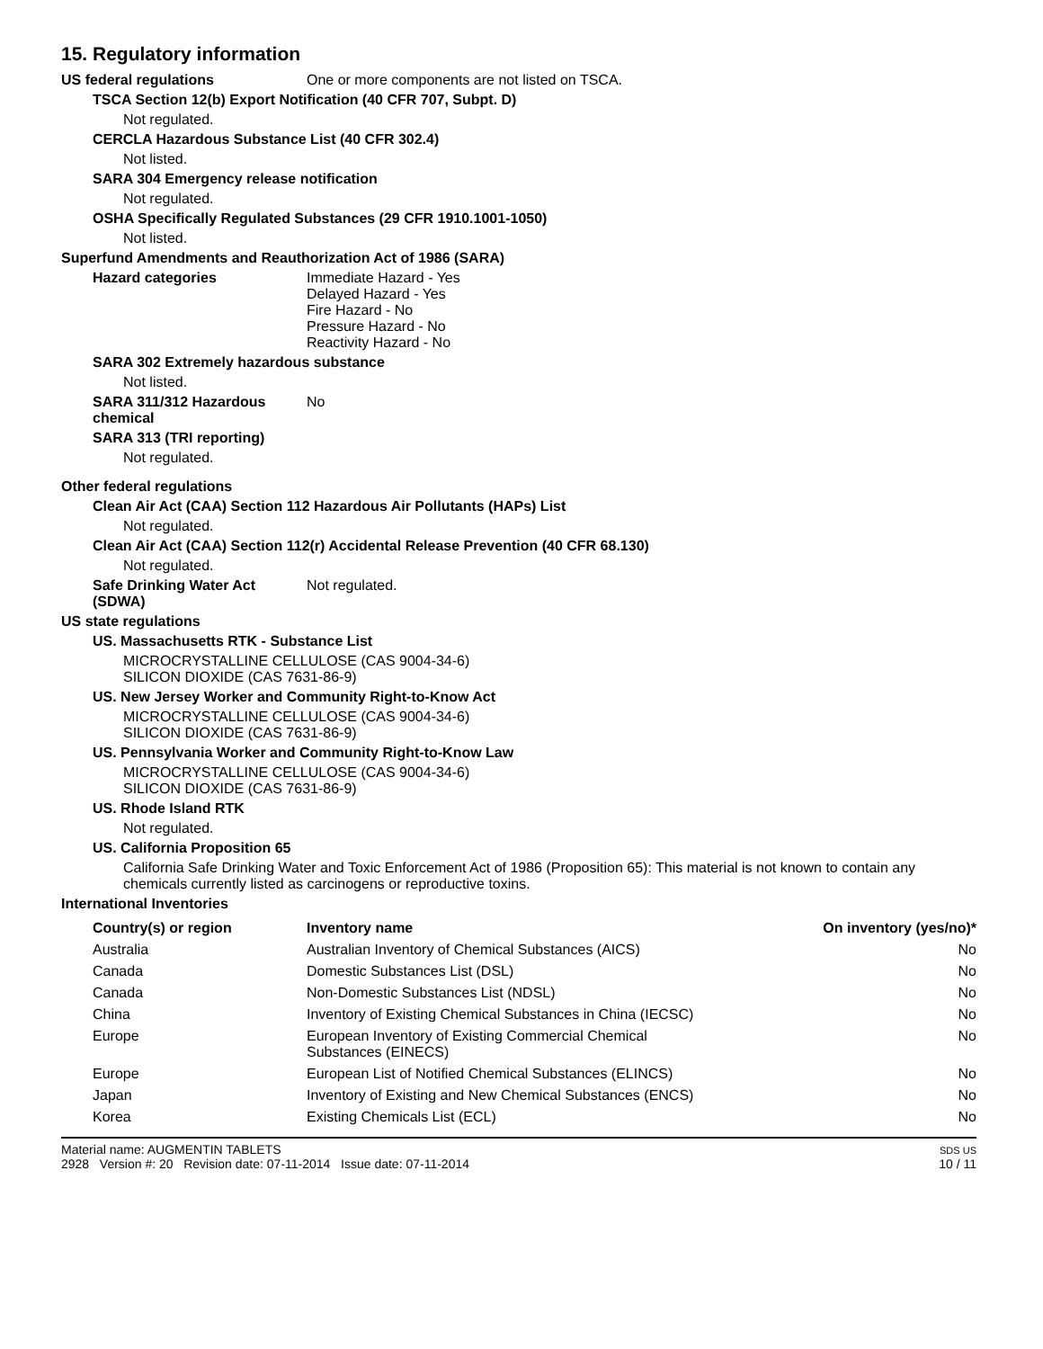15. Regulatory information
US federal regulations One or more components are not listed on TSCA.
TSCA Section 12(b) Export Notification (40 CFR 707, Subpt. D)
Not regulated.
CERCLA Hazardous Substance List (40 CFR 302.4)
Not listed.
SARA 304 Emergency release notification
Not regulated.
OSHA Specifically Regulated Substances (29 CFR 1910.1001-1050)
Not listed.
Superfund Amendments and Reauthorization Act of 1986 (SARA)
Hazard categories Immediate Hazard - Yes
Delayed Hazard - Yes
Fire Hazard - No
Pressure Hazard - No
Reactivity Hazard - No
SARA 302 Extremely hazardous substance
Not listed.
SARA 311/312 Hazardous chemical
No
SARA 313 (TRI reporting)
Not regulated.
Other federal regulations
Clean Air Act (CAA) Section 112 Hazardous Air Pollutants (HAPs) List
Not regulated.
Clean Air Act (CAA) Section 112(r) Accidental Release Prevention (40 CFR 68.130)
Not regulated.
Safe Drinking Water Act (SDWA)
Not regulated.
US state regulations
US. Massachusetts RTK - Substance List
MICROCRYSTALLINE CELLULOSE (CAS 9004-34-6)
SILICON DIOXIDE (CAS 7631-86-9)
US. New Jersey Worker and Community Right-to-Know Act
MICROCRYSTALLINE CELLULOSE (CAS 9004-34-6)
SILICON DIOXIDE (CAS 7631-86-9)
US. Pennsylvania Worker and Community Right-to-Know Law
MICROCRYSTALLINE CELLULOSE (CAS 9004-34-6)
SILICON DIOXIDE (CAS 7631-86-9)
US. Rhode Island RTK
Not regulated.
US. California Proposition 65
California Safe Drinking Water and Toxic Enforcement Act of 1986 (Proposition 65): This material is not known to contain any chemicals currently listed as carcinogens or reproductive toxins.
International Inventories
| Country(s) or region | Inventory name | On inventory (yes/no)* |
| --- | --- | --- |
| Australia | Australian Inventory of Chemical Substances (AICS) | No |
| Canada | Domestic Substances List (DSL) | No |
| Canada | Non-Domestic Substances List (NDSL) | No |
| China | Inventory of Existing Chemical Substances in China (IECSC) | No |
| Europe | European Inventory of Existing Commercial Chemical Substances (EINECS) | No |
| Europe | European List of Notified Chemical Substances (ELINCS) | No |
| Japan | Inventory of Existing and New Chemical Substances (ENCS) | No |
| Korea | Existing Chemicals List (ECL) | No |
Material name: AUGMENTIN TABLETS
2928 Version #: 20 Revision date: 07-11-2014 Issue date: 07-11-2014
SDS US
10 / 11